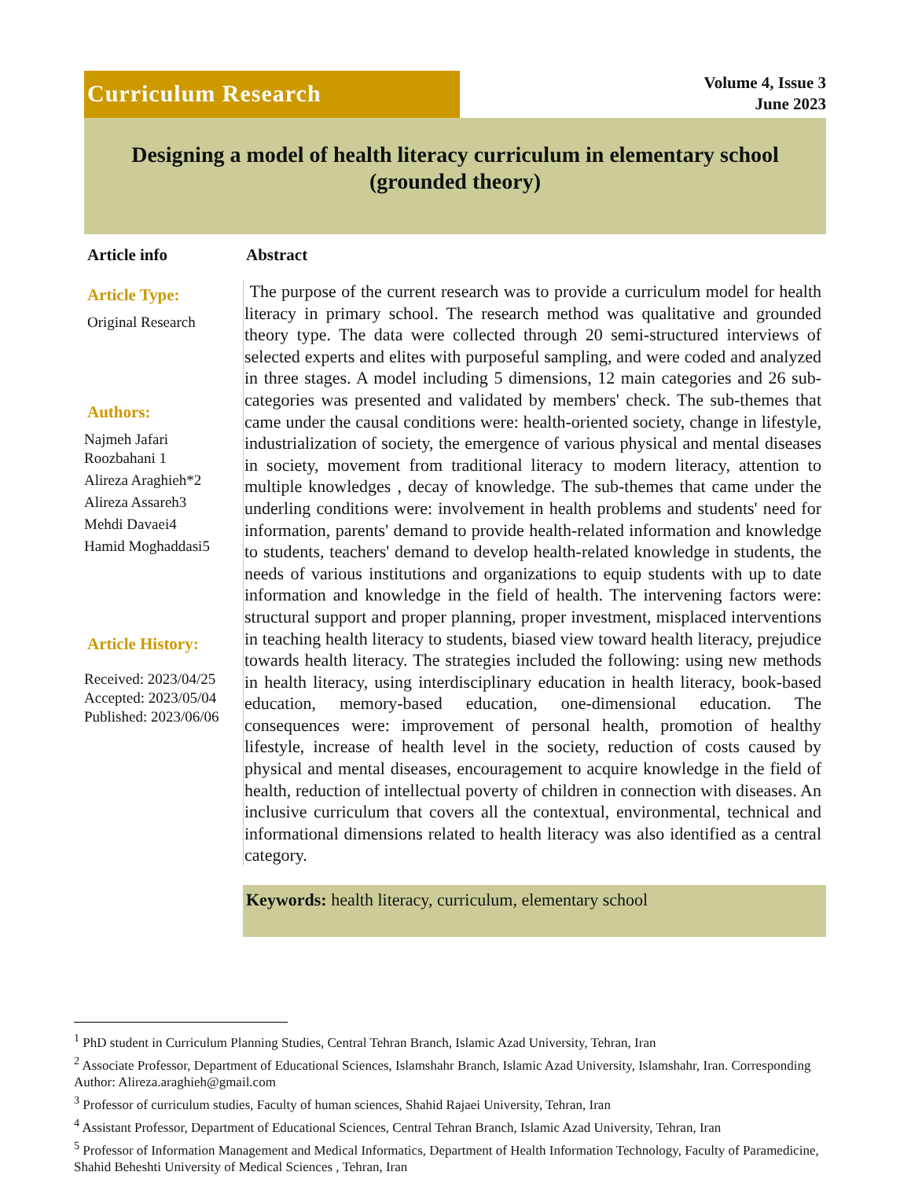Curriculum Research
Volume 4, Issue 3
June 2023
Designing a model of health literacy curriculum in elementary school (grounded theory)
Article info
Article Type:
Original Research
Authors:
Najmeh Jafari
Roozbahani 1
Alireza Araghieh*2
Alireza Assareh3
Mehdi Davaei4
Hamid Moghaddasi5
Article History:
Received: 2023/04/25
Accepted: 2023/05/04
Published: 2023/06/06
Abstract
The purpose of the current research was to provide a curriculum model for health literacy in primary school. The research method was qualitative and grounded theory type. The data were collected through 20 semi-structured interviews of selected experts and elites with purposeful sampling, and were coded and analyzed in three stages. A model including 5 dimensions, 12 main categories and 26 sub-categories was presented and validated by members' check. The sub-themes that came under the causal conditions were: health-oriented society, change in lifestyle, industrialization of society, the emergence of various physical and mental diseases in society, movement from traditional literacy to modern literacy, attention to multiple knowledges , decay of knowledge. The sub-themes that came under the underling conditions were: involvement in health problems and students' need for information, parents' demand to provide health-related information and knowledge to students, teachers' demand to develop health-related knowledge in students, the needs of various institutions and organizations to equip students with up to date information and knowledge in the field of health. The intervening factors were: structural support and proper planning, proper investment, misplaced interventions in teaching health literacy to students, biased view toward health literacy, prejudice towards health literacy. The strategies included the following: using new methods in health literacy, using interdisciplinary education in health literacy, book-based education, memory-based education, one-dimensional education. The consequences were: improvement of personal health, promotion of healthy lifestyle, increase of health level in the society, reduction of costs caused by physical and mental diseases, encouragement to acquire knowledge in the field of health, reduction of intellectual poverty of children in connection with diseases. An inclusive curriculum that covers all the contextual, environmental, technical and informational dimensions related to health literacy was also identified as a central category.
Keywords: health literacy, curriculum, elementary school
<sup>1</sup> PhD student in Curriculum Planning Studies, Central Tehran Branch, Islamic Azad University, Tehran, Iran
<sup>2</sup> Associate Professor, Department of Educational Sciences, Islamshahr Branch, Islamic Azad University, Islamshahr, Iran. Corresponding Author: Alireza.araghieh@gmail.com
<sup>3</sup> Professor of curriculum studies, Faculty of human sciences, Shahid Rajaei University, Tehran, Iran
<sup>4</sup> Assistant Professor, Department of Educational Sciences, Central Tehran Branch, Islamic Azad University, Tehran, Iran
<sup>5</sup> Professor of Information Management and Medical Informatics, Department of Health Information Technology, Faculty of Paramedicine, Shahid Beheshti University of Medical Sciences , Tehran, Iran